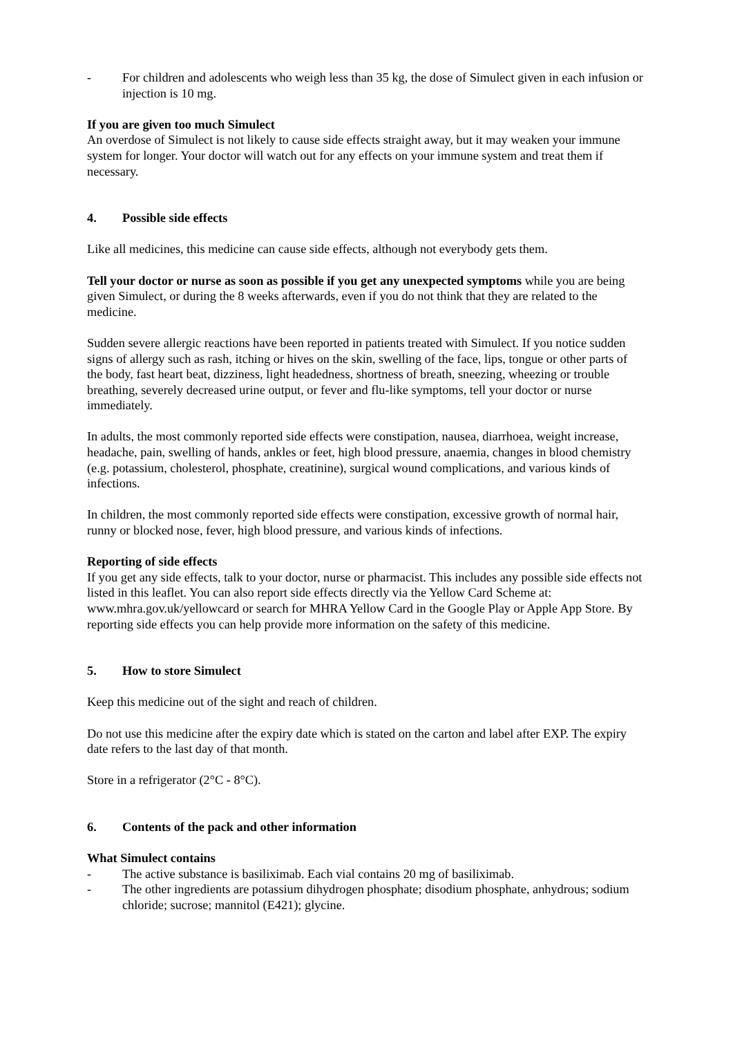- For children and adolescents who weigh less than 35 kg, the dose of Simulect given in each infusion or injection is 10 mg.
If you are given too much Simulect
An overdose of Simulect is not likely to cause side effects straight away, but it may weaken your immune system for longer. Your doctor will watch out for any effects on your immune system and treat them if necessary.
4. Possible side effects
Like all medicines, this medicine can cause side effects, although not everybody gets them.
Tell your doctor or nurse as soon as possible if you get any unexpected symptoms while you are being given Simulect, or during the 8 weeks afterwards, even if you do not think that they are related to the medicine.
Sudden severe allergic reactions have been reported in patients treated with Simulect. If you notice sudden signs of allergy such as rash, itching or hives on the skin, swelling of the face, lips, tongue or other parts of the body, fast heart beat, dizziness, light headedness, shortness of breath, sneezing, wheezing or trouble breathing, severely decreased urine output, or fever and flu-like symptoms, tell your doctor or nurse immediately.
In adults, the most commonly reported side effects were constipation, nausea, diarrhoea, weight increase, headache, pain, swelling of hands, ankles or feet, high blood pressure, anaemia, changes in blood chemistry (e.g. potassium, cholesterol, phosphate, creatinine), surgical wound complications, and various kinds of infections.
In children, the most commonly reported side effects were constipation, excessive growth of normal hair, runny or blocked nose, fever, high blood pressure, and various kinds of infections.
Reporting of side effects
If you get any side effects, talk to your doctor, nurse or pharmacist. This includes any possible side effects not listed in this leaflet. You can also report side effects directly via the Yellow Card Scheme at: www.mhra.gov.uk/yellowcard or search for MHRA Yellow Card in the Google Play or Apple App Store. By reporting side effects you can help provide more information on the safety of this medicine.
5. How to store Simulect
Keep this medicine out of the sight and reach of children.
Do not use this medicine after the expiry date which is stated on the carton and label after EXP. The expiry date refers to the last day of that month.
Store in a refrigerator (2°C - 8°C).
6. Contents of the pack and other information
What Simulect contains
- The active substance is basiliximab. Each vial contains 20 mg of basiliximab.
- The other ingredients are potassium dihydrogen phosphate; disodium phosphate, anhydrous; sodium chloride; sucrose; mannitol (E421); glycine.